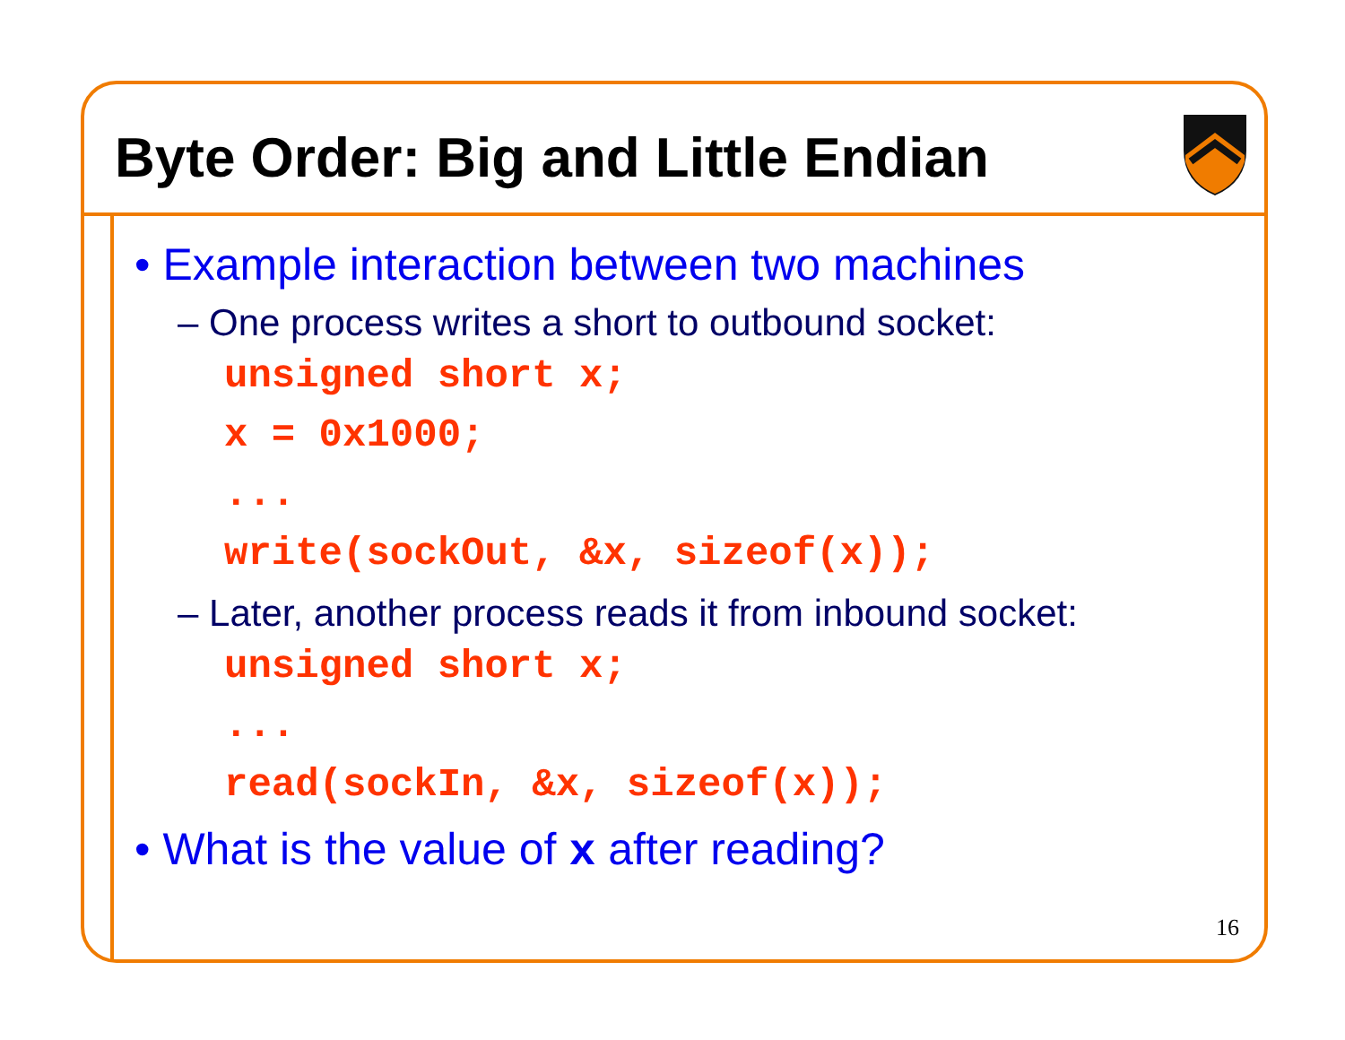Byte Order: Big and Little Endian
• Example interaction between two machines
– One process writes a short to outbound socket:
unsigned short x;
x = 0x1000;
...
write(sockOut, &x, sizeof(x));
– Later, another process reads it from inbound socket:
unsigned short x;
...
read(sockIn, &x, sizeof(x));
• What is the value of x after reading?
16